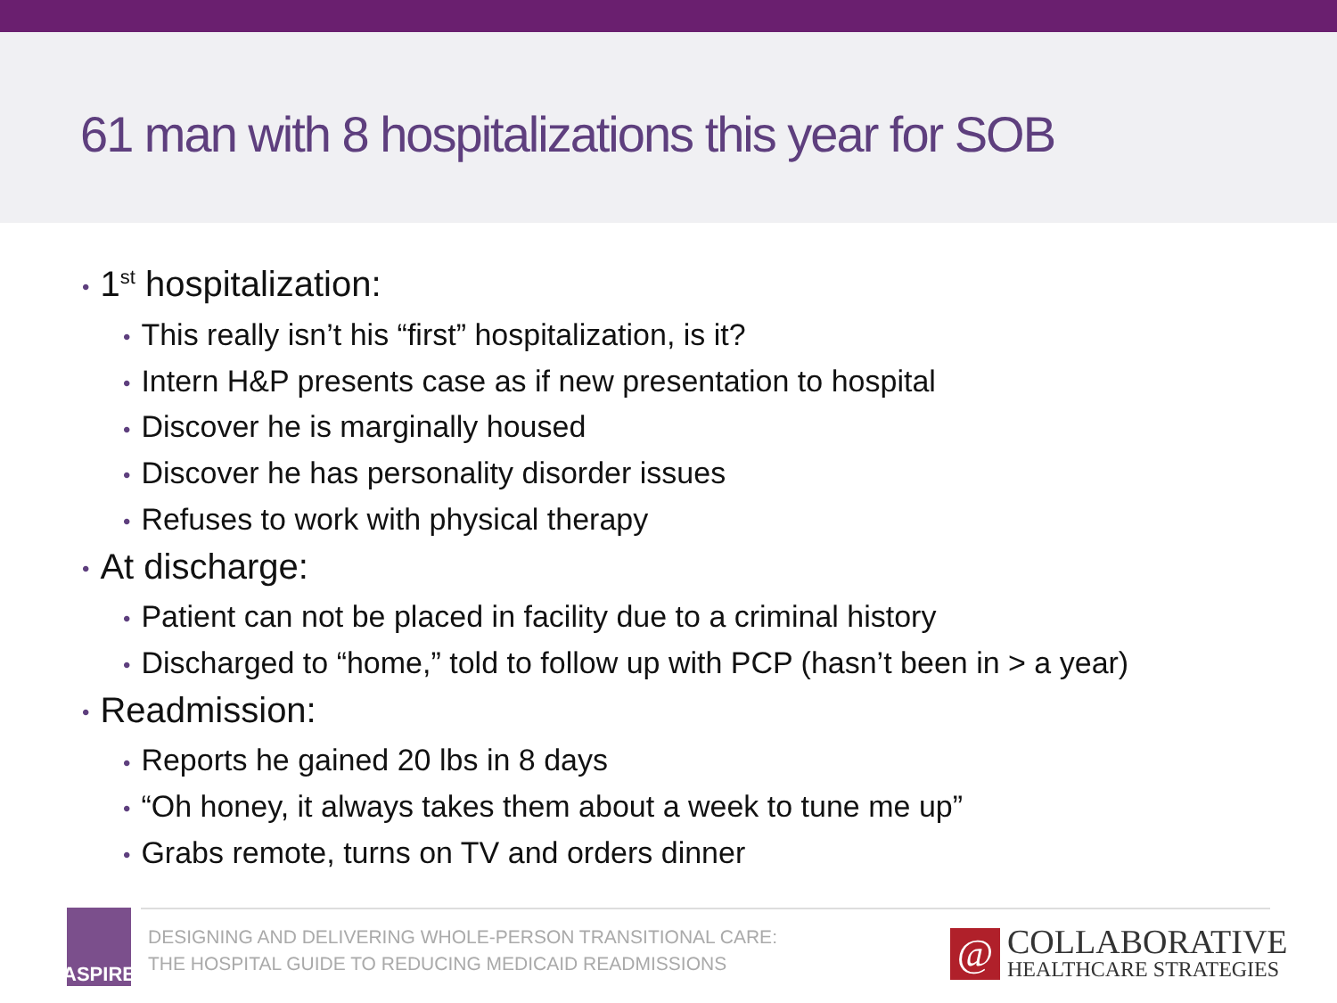61 man with 8 hospitalizations this year for SOB
• 1<sup>st</sup> hospitalization:
• This really isn’t his “first” hospitalization, is it?
• Intern H&P presents case as if new presentation to hospital
• Discover he is marginally housed
• Discover he has personality disorder issues
• Refuses to work with physical therapy
• At discharge:
• Patient can not be placed in facility due to a criminal history
• Discharged to “home,” told to follow up with PCP (hasn’t been in > a year)
• Readmission:
• Reports he gained 20 lbs in 8 days
• “Oh honey, it always takes them about a week to tune me up”
• Grabs remote, turns on TV and orders dinner
ASPIRE
DESIGNING AND DELIVERING WHOLE-PERSON TRANSITIONAL CARE:
THE HOSPITAL GUIDE TO REDUCING MEDICAID READMISSIONS
@
COLLABORATIVE
HEALTHCARE STRATEGIES